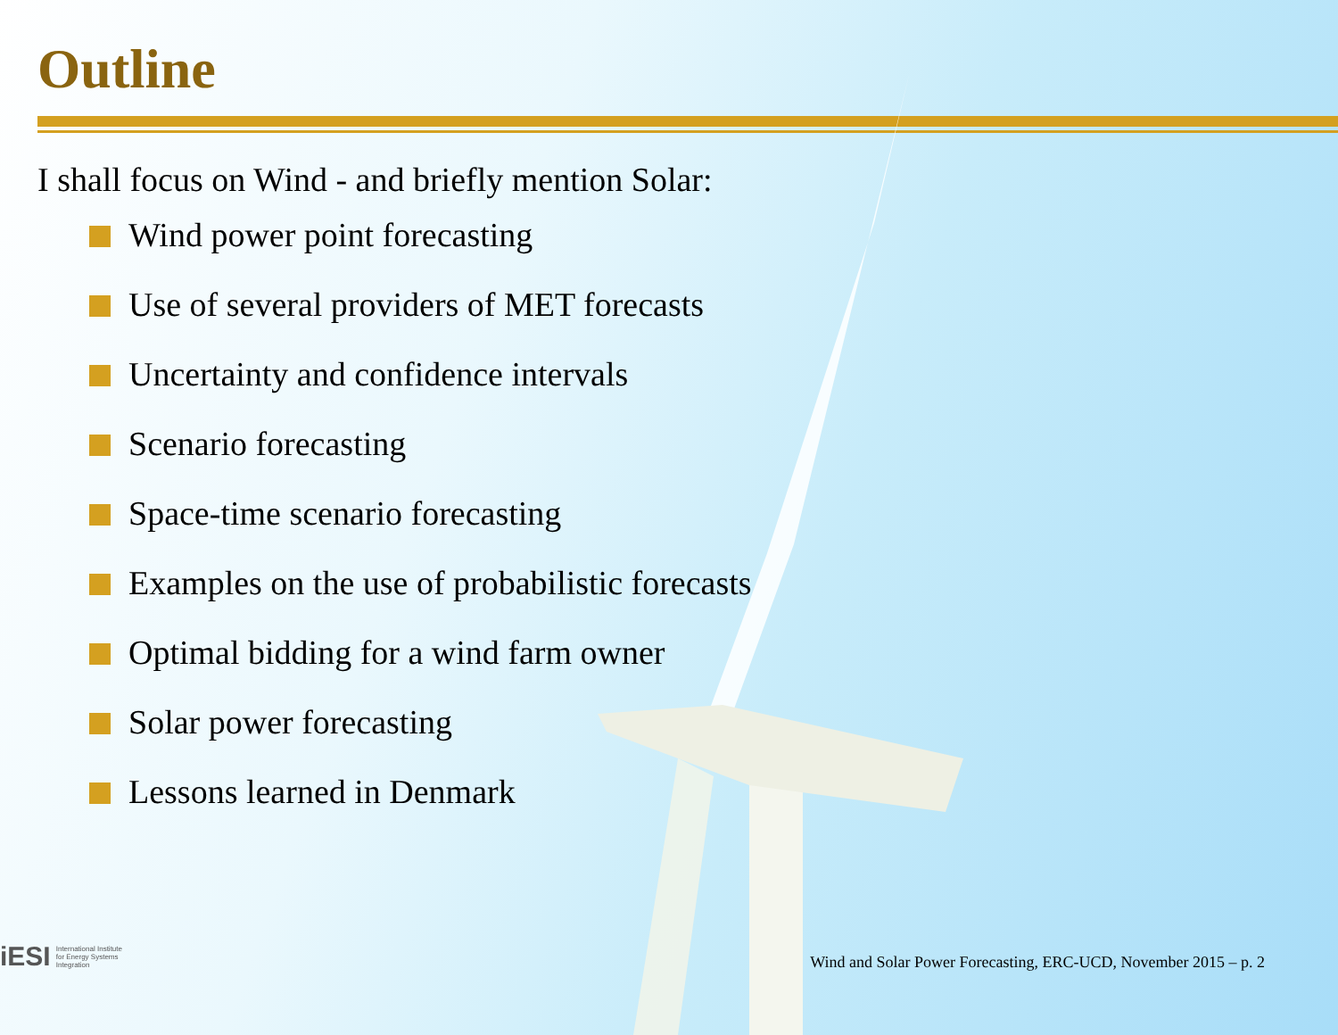Outline
I shall focus on Wind - and briefly mention Solar:
Wind power point forecasting
Use of several providers of MET forecasts
Uncertainty and confidence intervals
Scenario forecasting
Space-time scenario forecasting
Examples on the use of probabilistic forecasts
Optimal bidding for a wind farm owner
Solar power forecasting
Lessons learned in Denmark
iESI International Institute
for Energy Systems
Integration
Wind and Solar Power Forecasting, ERC-UCD, November 2015 – p. 2